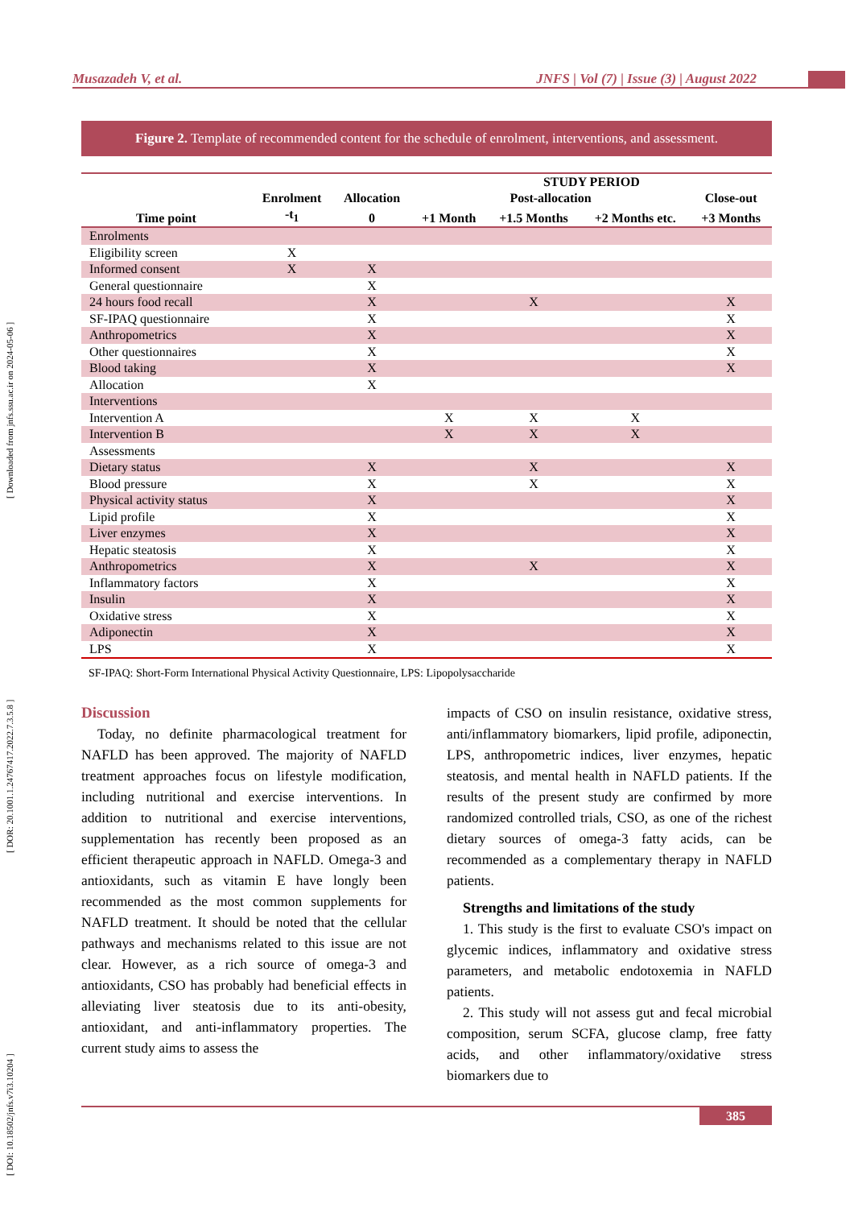[ DOI: 10.18502/jnfs.v7i3.10204 ] [ DOR: 20.1001.1.24767417.2022.7.3.5.8 ] [ Downloaded from jnfs.ssu.ac.ir on 2024-05-06 ]
Musazadeh V, et al. JNFS | Vol (7) | Issue (3) | August 2022
Figure 2. Template of recommended content for the schedule of enrolment, interventions, and assessment.
| | | | STUDY PERIOD | | | |
| --- | --- | --- | --- | --- | --- | --- |
| | Enrolment | Allocation | Post-allocation | | | Close-out |
| Time point | -t<sub>1</sub> | 0 | +1 Month | +1.5 Months | +2 Months etc. | +3 Months |
| Enrolments | | | | | | |
| Eligibility screen | X | | | | | |
| Informed consent | X | X | | | | |
| General questionnaire | | X | | | | |
| 24 hours food recall | | X | | X | | X |
| SF-IPAQ questionnaire | | X | | | | X |
| Anthropometrics | | X | | | | X |
| Other questionnaires | | X | | | | X |
| Blood taking | | X | | | | X |
| Allocation | | X | | | | |
| Interventions | | | | | | |
| Intervention A | | | X | X | X | |
| Intervention B | | | X | X | X | |
| Assessments | | | | | | |
| Dietary status | | X | | X | | X |
| Blood pressure | | X | | X | | X |
| Physical activity status | | X | | | | X |
| Lipid profile | | X | | | | X |
| Liver enzymes | | X | | | | X |
| Hepatic steatosis | | X | | | | X |
| Anthropometrics | | X | | X | | X |
| Inflammatory factors | | X | | | | X |
| Insulin | | X | | | | X |
| Oxidative stress | | X | | | | X |
| Adiponectin | | X | | | | X |
| LPS | | X | | | | X |
SF-IPAQ: Short-Form International Physical Activity Questionnaire, LPS: Lipopolysaccharide
Discussion
Today, no definite pharmacological treatment for NAFLD has been approved. The majority of NAFLD treatment approaches focus on lifestyle modification, including nutritional and exercise interventions. In addition to nutritional and exercise interventions, supplementation has recently been proposed as an efficient therapeutic approach in NAFLD. Omega-3 and antioxidants, such as vitamin E have longly been recommended as the most common supplements for NAFLD treatment. It should be noted that the cellular pathways and mechanisms related to this issue are not clear. However, as a rich source of omega-3 and antioxidants, CSO has probably had beneficial effects in alleviating liver steatosis due to its anti-obesity, antioxidant, and anti-inflammatory properties. The current study aims to assess the
impacts of CSO on insulin resistance, oxidative stress, anti/inflammatory biomarkers, lipid profile, adiponectin, LPS, anthropometric indices, liver enzymes, hepatic steatosis, and mental health in NAFLD patients. If the results of the present study are confirmed by more randomized controlled trials, CSO, as one of the richest dietary sources of omega-3 fatty acids, can be recommended as a complementary therapy in NAFLD patients.
Strengths and limitations of the study
1. This study is the first to evaluate CSO's impact on glycemic indices, inflammatory and oxidative stress parameters, and metabolic endotoxemia in NAFLD patients.
2. This study will not assess gut and fecal microbial composition, serum SCFA, glucose clamp, free fatty acids, and other inflammatory/oxidative stress biomarkers due to
385